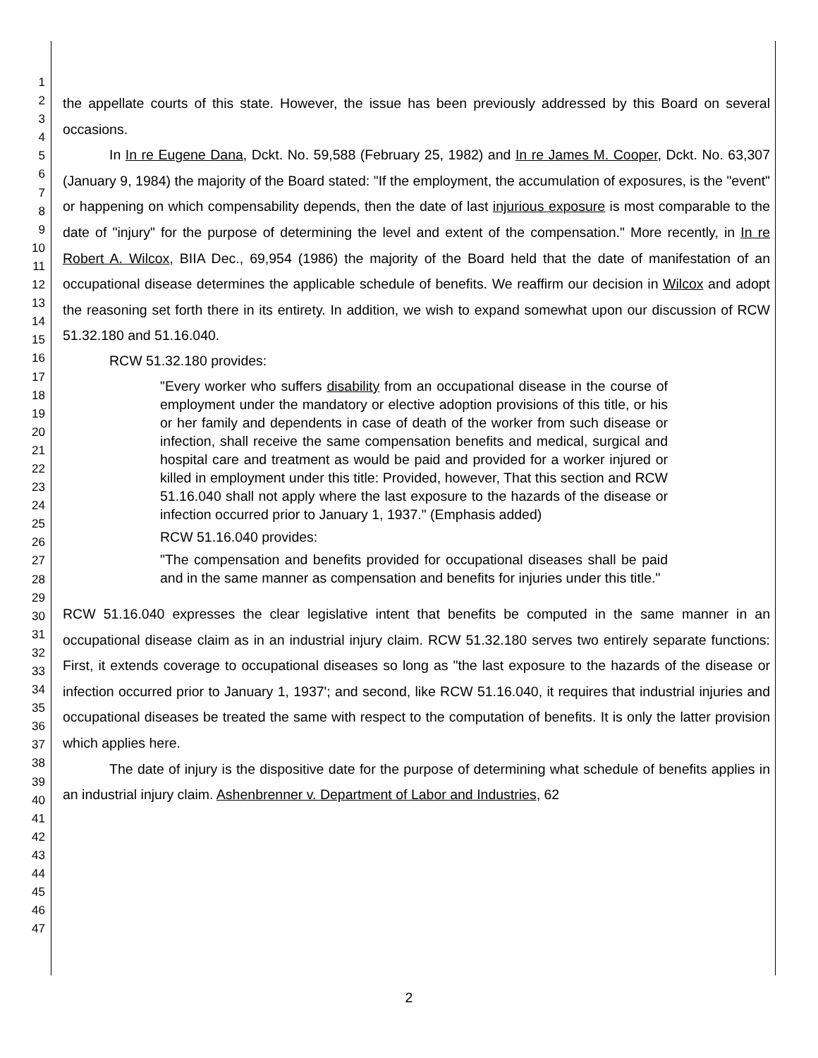1
2
3
4
5
6
7
8
9
10
11
12
13
14
15
16
17
18
19
20
21
22
23
24
25
26
27
28
29
30
31
32
33
34
35
36
37
38
39
40
41
42
43
44
45
46
47
the appellate courts of this state. However, the issue has been previously addressed by this Board on several occasions.
In In re Eugene Dana, Dckt. No. 59,588 (February 25, 1982) and In re James M. Cooper, Dckt. No. 63,307 (January 9, 1984) the majority of the Board stated: "If the employment, the accumulation of exposures, is the "event" or happening on which compensability depends, then the date of last injurious exposure is most comparable to the date of "injury" for the purpose of determining the level and extent of the compensation." More recently, in In re Robert A. Wilcox, BIIA Dec., 69,954 (1986) the majority of the Board held that the date of manifestation of an occupational disease determines the applicable schedule of benefits. We reaffirm our decision in Wilcox and adopt the reasoning set forth there in its entirety. In addition, we wish to expand somewhat upon our discussion of RCW 51.32.180 and 51.16.040.
RCW 51.32.180 provides:
"Every worker who suffers disability from an occupational disease in the course of employment under the mandatory or elective adoption provisions of this title, or his or her family and dependents in case of death of the worker from such disease or infection, shall receive the same compensation benefits and medical, surgical and hospital care and treatment as would be paid and provided for a worker injured or killed in employment under this title: Provided, however, That this section and RCW 51.16.040 shall not apply where the last exposure to the hazards of the disease or infection occurred prior to January 1, 1937." (Emphasis added)
RCW 51.16.040 provides:
"The compensation and benefits provided for occupational diseases shall be paid and in the same manner as compensation and benefits for injuries under this title."
RCW 51.16.040 expresses the clear legislative intent that benefits be computed in the same manner in an occupational disease claim as in an industrial injury claim. RCW 51.32.180 serves two entirely separate functions: First, it extends coverage to occupational diseases so long as "the last exposure to the hazards of the disease or infection occurred prior to January 1, 1937'; and second, like RCW 51.16.040, it requires that industrial injuries and occupational diseases be treated the same with respect to the computation of benefits. It is only the latter provision which applies here.
The date of injury is the dispositive date for the purpose of determining what schedule of benefits applies in an industrial injury claim. Ashenbrenner v. Department of Labor and Industries, 62
2